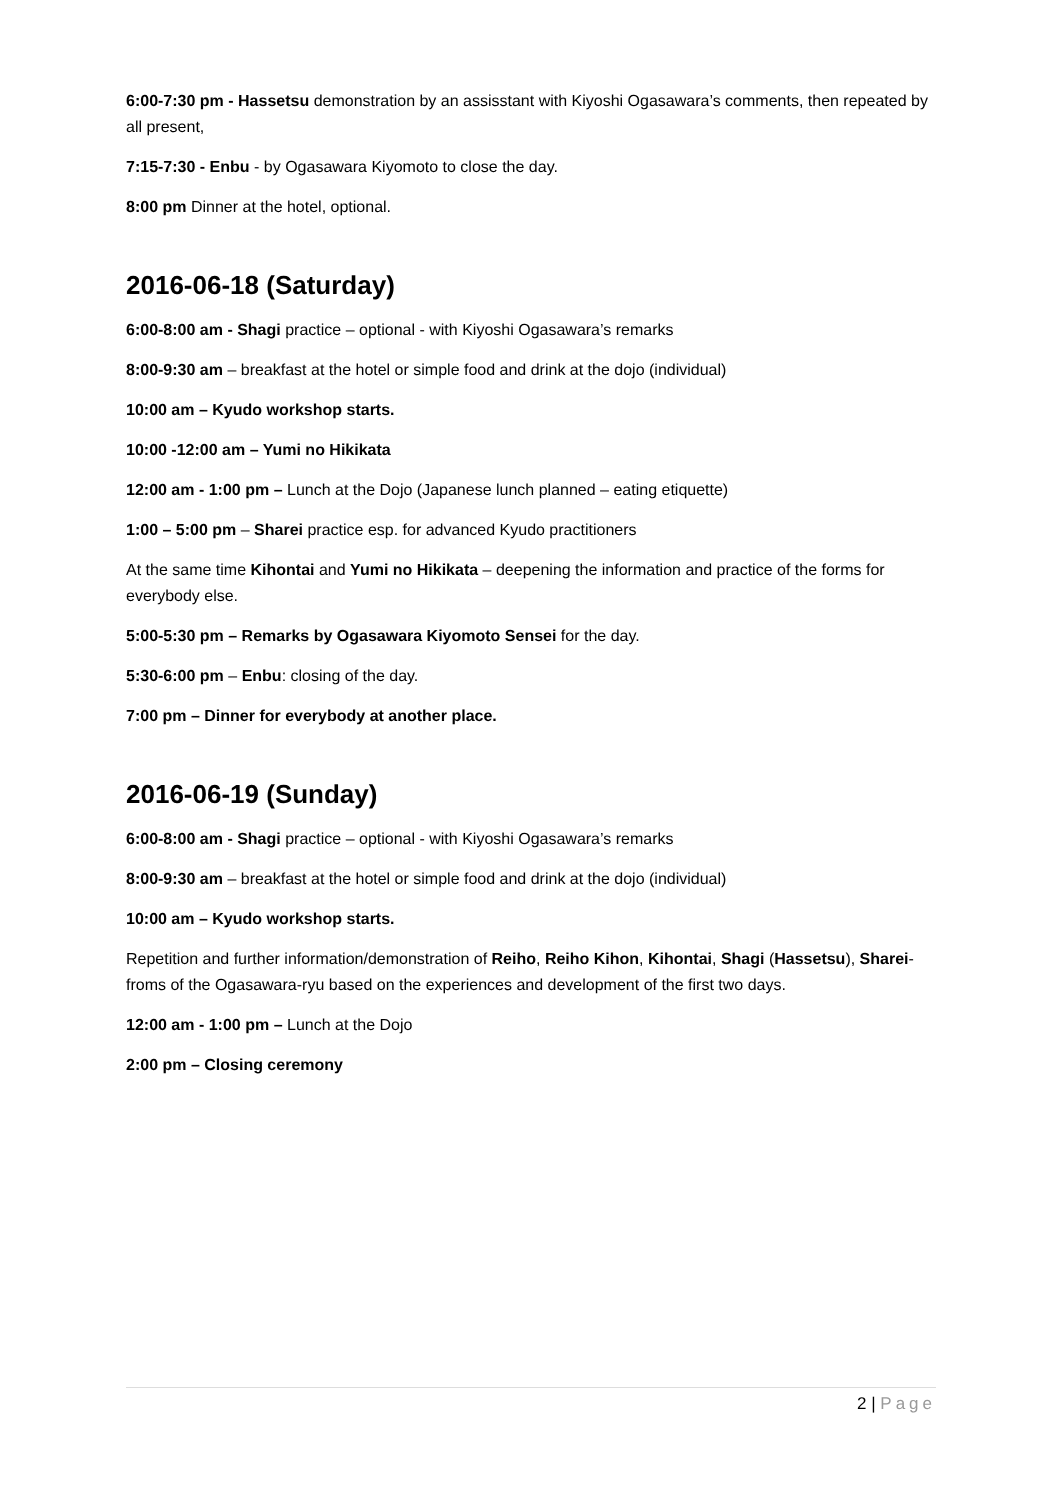6:00-7:30 pm - Hassetsu demonstration by an assisstant with Kiyoshi Ogasawara’s comments, then repeated by all present,
7:15-7:30 - Enbu - by Ogasawara Kiyomoto to close the day.
8:00 pm Dinner at the hotel, optional.
2016-06-18 (Saturday)
6:00-8:00 am - Shagi practice – optional - with Kiyoshi Ogasawara’s remarks
8:00-9:30 am – breakfast at the hotel or simple food and drink at the dojo (individual)
10:00 am – Kyudo workshop starts.
10:00 -12:00 am – Yumi no Hikikata
12:00 am - 1:00 pm – Lunch at the Dojo (Japanese lunch planned – eating etiquette)
1:00 – 5:00 pm – Sharei practice esp. for advanced Kyudo practitioners
At the same time Kihontai and Yumi no Hikikata – deepening the information and practice of the forms for everybody else.
5:00-5:30 pm – Remarks by Ogasawara Kiyomoto Sensei for the day.
5:30-6:00 pm – Enbu: closing of the day.
7:00 pm – Dinner for everybody at another place.
2016-06-19 (Sunday)
6:00-8:00 am - Shagi practice – optional - with Kiyoshi Ogasawara’s remarks
8:00-9:30 am – breakfast at the hotel or simple food and drink at the dojo (individual)
10:00 am – Kyudo workshop starts.
Repetition and further information/demonstration of Reiho, Reiho Kihon, Kihontai, Shagi (Hassetsu), Sharei-froms of the Ogasawara-ryu based on the experiences and development of the first two days.
12:00 am - 1:00 pm – Lunch at the Dojo
2:00 pm – Closing ceremony
2 | Page